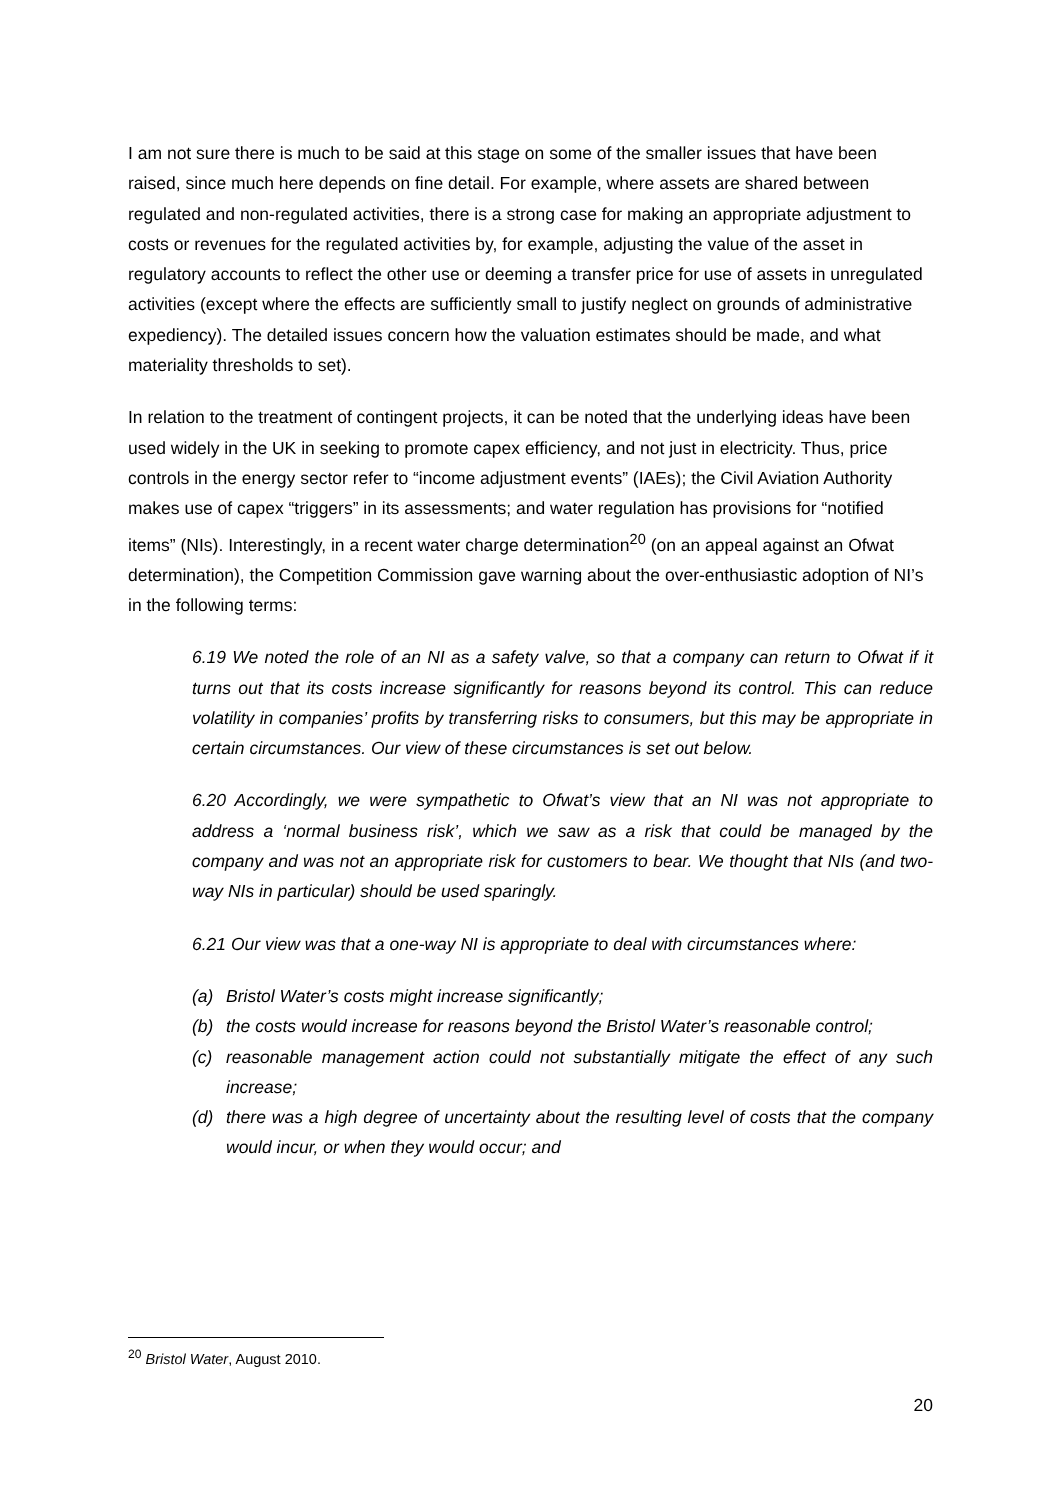I am not sure there is much to be said at this stage on some of the smaller issues that have been raised, since much here depends on fine detail. For example, where assets are shared between regulated and non-regulated activities, there is a strong case for making an appropriate adjustment to costs or revenues for the regulated activities by, for example, adjusting the value of the asset in regulatory accounts to reflect the other use or deeming a transfer price for use of assets in unregulated activities (except where the effects are sufficiently small to justify neglect on grounds of administrative expediency). The detailed issues concern how the valuation estimates should be made, and what materiality thresholds to set).
In relation to the treatment of contingent projects, it can be noted that the underlying ideas have been used widely in the UK in seeking to promote capex efficiency, and not just in electricity. Thus, price controls in the energy sector refer to “income adjustment events” (IAEs); the Civil Aviation Authority makes use of capex “triggers” in its assessments; and water regulation has provisions for “notified items” (NIs). Interestingly, in a recent water charge determination<sup>20</sup> (on an appeal against an Ofwat determination), the Competition Commission gave warning about the over-enthusiastic adoption of NI’s in the following terms:
6.19 We noted the role of an NI as a safety valve, so that a company can return to Ofwat if it turns out that its costs increase significantly for reasons beyond its control. This can reduce volatility in companies’ profits by transferring risks to consumers, but this may be appropriate in certain circumstances. Our view of these circumstances is set out below.
6.20 Accordingly, we were sympathetic to Ofwat’s view that an NI was not appropriate to address a ‘normal business risk’, which we saw as a risk that could be managed by the company and was not an appropriate risk for customers to bear. We thought that NIs (and two-way NIs in particular) should be used sparingly.
6.21 Our view was that a one-way NI is appropriate to deal with circumstances where:
(a) Bristol Water’s costs might increase significantly;
(b) the costs would increase for reasons beyond the Bristol Water’s reasonable control;
(c) reasonable management action could not substantially mitigate the effect of any such increase;
(d) there was a high degree of uncertainty about the resulting level of costs that the company would incur, or when they would occur; and
<sup>20</sup> Bristol Water, August 2010.
20